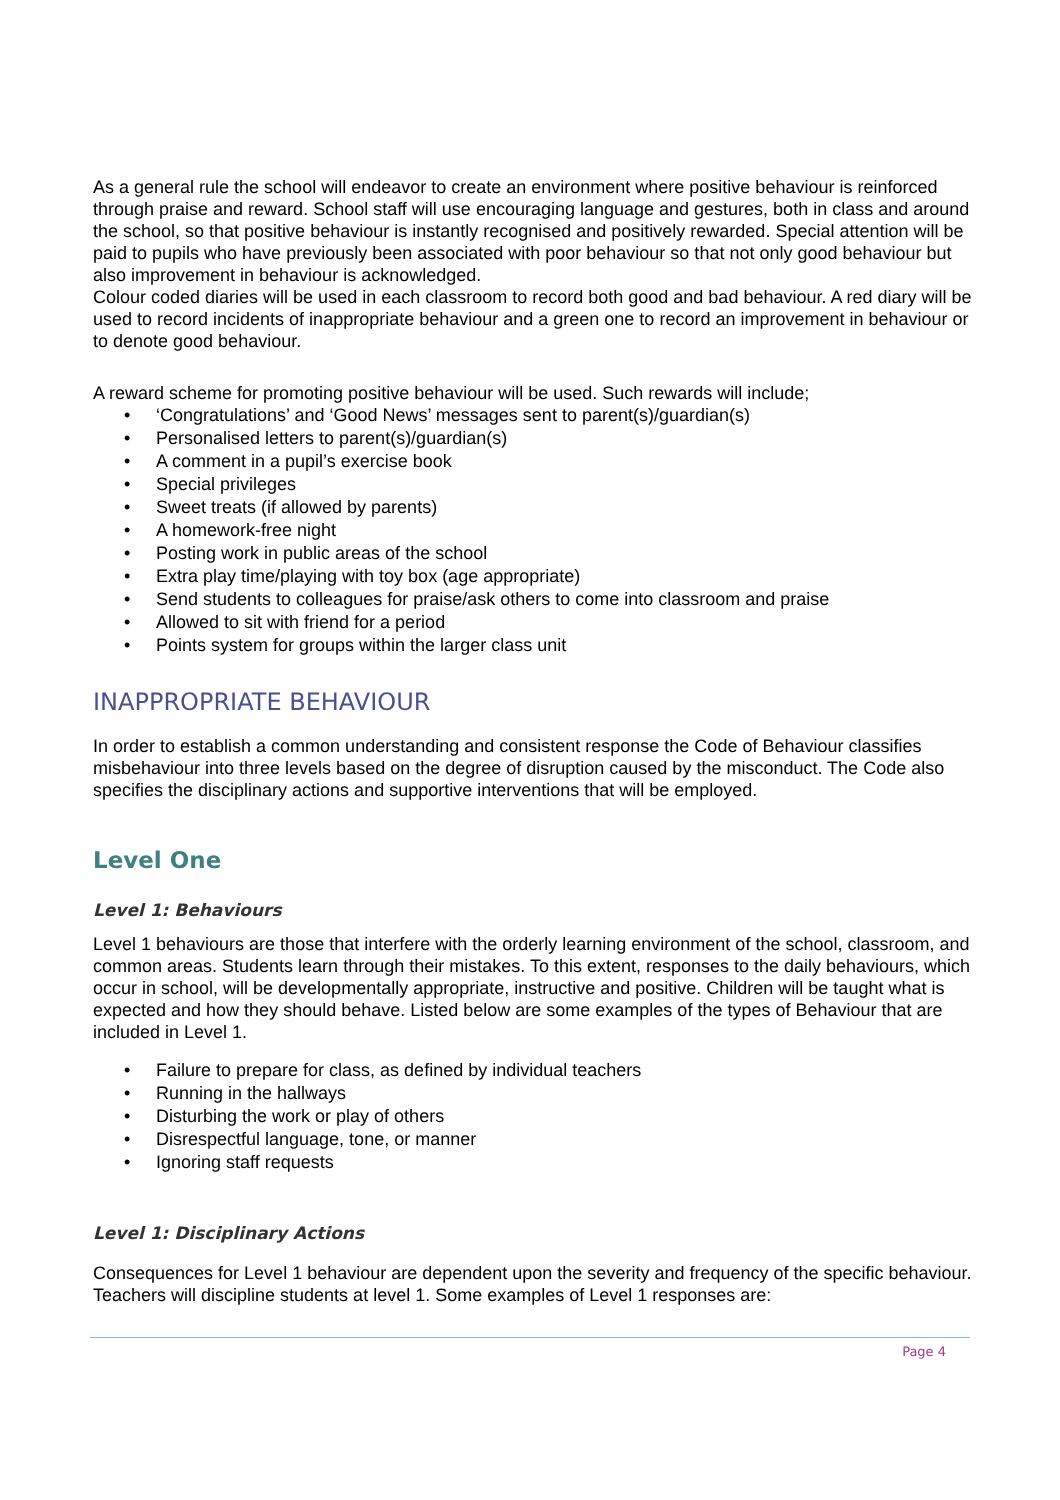As a general rule the school will endeavor to create an environment where positive behaviour is reinforced through praise and reward. School staff will use encouraging language and gestures, both in class and around the school, so that positive behaviour is instantly recognised and positively rewarded. Special attention will be paid to pupils who have previously been associated with poor behaviour so that not only good behaviour but also improvement in behaviour is acknowledged.
Colour coded diaries will be used in each classroom to record both good and bad behaviour. A red diary will be used to record incidents of inappropriate behaviour and a green one to record an improvement in behaviour or to denote good behaviour.
A reward scheme for promoting positive behaviour will be used. Such rewards will include;
• ‘Congratulations’ and ‘Good News’ messages sent to parent(s)/guardian(s)
• Personalised letters to parent(s)/guardian(s)
• A comment in a pupil’s exercise book
• Special privileges
• Sweet treats (if allowed by parents)
• A homework-free night
• Posting work in public areas of the school
• Extra play time/playing with toy box (age appropriate)
• Send students to colleagues for praise/ask others to come into classroom and praise
• Allowed to sit with friend for a period
• Points system for groups within the larger class unit
INAPPROPRIATE BEHAVIOUR
In order to establish a common understanding and consistent response the Code of Behaviour classifies misbehaviour into three levels based on the degree of disruption caused by the misconduct. The Code also specifies the disciplinary actions and supportive interventions that will be employed.
Level One
Level 1: Behaviours
Level 1 behaviours are those that interfere with the orderly learning environment of the school, classroom, and common areas. Students learn through their mistakes. To this extent, responses to the daily behaviours, which occur in school, will be developmentally appropriate, instructive and positive. Children will be taught what is expected and how they should behave. Listed below are some examples of the types of Behaviour that are included in Level 1.
• Failure to prepare for class, as defined by individual teachers
• Running in the hallways
• Disturbing the work or play of others
• Disrespectful language, tone, or manner
• Ignoring staff requests
Level 1: Disciplinary Actions
Consequences for Level 1 behaviour are dependent upon the severity and frequency of the specific behaviour. Teachers will discipline students at level 1. Some examples of Level 1 responses are:
Page 4